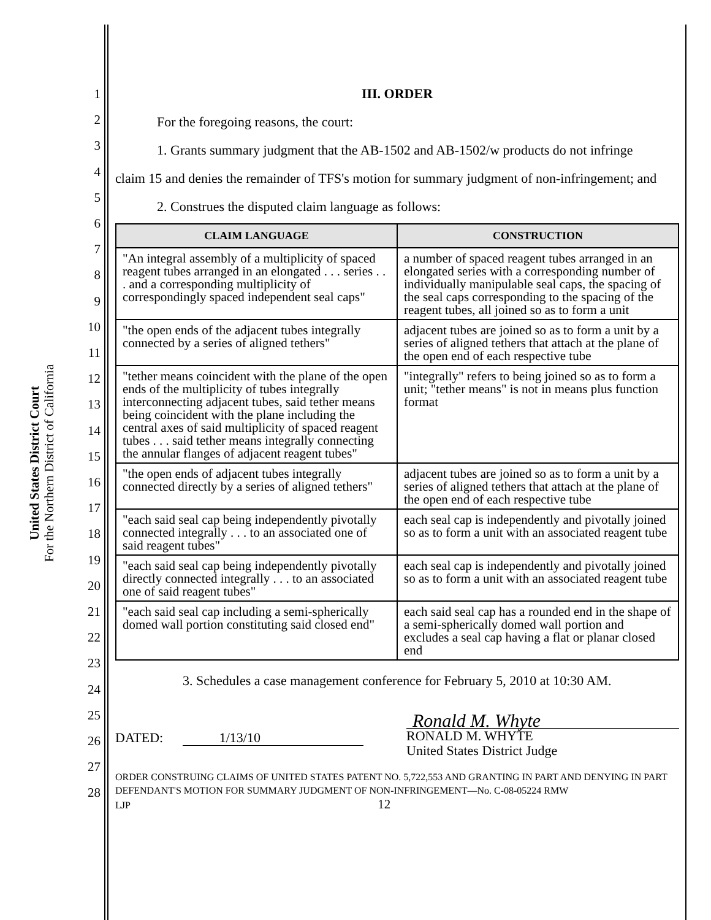United States District Court
For the Northern District of California
1
2
3
4
5
6
7
8
9
10
11
12
13
14
15
16
17
18
19
20
21
22
23
24
25
26
27
28
III. ORDER
For the foregoing reasons, the court:
1. Grants summary judgment that the AB-1502 and AB-1502/w products do not infringe
claim 15 and denies the remainder of TFS's motion for summary judgment of non-infringement; and
2. Construes the disputed claim language as follows:
| CLAIM LANGUAGE | CONSTRUCTION |
| --- | --- |
| "An integral assembly of a multiplicity of spaced reagent tubes arranged in an elongated . . . series . . . and a corresponding multiplicity of correspondingly spaced independent seal caps" | a number of spaced reagent tubes arranged in an elongated series with a corresponding number of individually manipulable seal caps, the spacing of the seal caps corresponding to the spacing of the reagent tubes, all joined so as to form a unit |
| "the open ends of the adjacent tubes integrally connected by a series of aligned tethers" | adjacent tubes are joined so as to form a unit by a series of aligned tethers that attach at the plane of the open end of each respective tube |
| "tether means coincident with the plane of the open ends of the multiplicity of tubes integrally interconnecting adjacent tubes, said tether means being coincident with the plane including the central axes of said multiplicity of spaced reagent tubes . . . said tether means integrally connecting the annular flanges of adjacent reagent tubes" | "integrally" refers to being joined so as to form a unit; "tether means" is not in means plus function format |
| "the open ends of adjacent tubes integrally connected directly by a series of aligned tethers" | adjacent tubes are joined so as to form a unit by a series of aligned tethers that attach at the plane of the open end of each respective tube |
| "each said seal cap being independently pivotally connected integrally . . . to an associated one of said reagent tubes" | each seal cap is independently and pivotally joined so as to form a unit with an associated reagent tube |
| "each said seal cap being independently pivotally directly connected integrally . . . to an associated one of said reagent tubes" | each seal cap is independently and pivotally joined so as to form a unit with an associated reagent tube |
| "each said seal cap including a semi-spherically domed wall portion constituting said closed end" | each said seal cap has a rounded end in the shape of a semi-spherically domed wall portion and excludes a seal cap having a flat or planar closed end |
3. Schedules a case management conference for February 5, 2010 at 10:30 AM.
DATED: 1/13/10
Ronald M. Whyte
RONALD M. WHYTE
United States District Judge
ORDER CONSTRUING CLAIMS OF UNITED STATES PATENT NO. 5,722,553 AND GRANTING IN PART AND DENYING IN PART DEFENDANT'S MOTION FOR SUMMARY JUDGMENT OF NON-INFRINGEMENT—No. C-08-05224 RMW
LJP 12